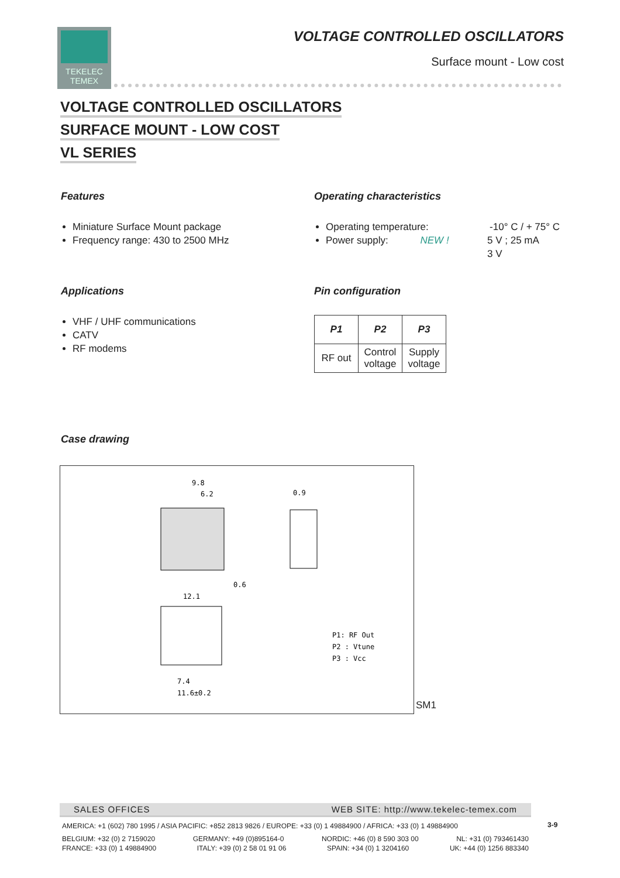TEKELEC
TEMEX
VOLTAGE CONTROLLED OSCILLATORS
Surface mount - Low cost
VOLTAGE CONTROLLED OSCILLATORS
SURFACE MOUNT - LOW COST
VL SERIES
Features
Miniature Surface Mount package
Frequency range: 430 to 2500 MHz
Operating characteristics
Operating temperature: -10° C / + 75° C
Power supply: NEW ! 5 V ; 25 mA
3 V
Applications
VHF / UHF communications
CATV
RF modems
Pin configuration
| P1 | P2 | P3 |
| --- | --- | --- |
| RF out | Control voltage | Supply voltage |
Case drawing
9.8
6.2
0.9
12.1
0.6
P1: RF Out
P2 : Vtune
P3 : Vcc
7.4
11.6±0.2
SM1
SALES OFFICES WEB SITE: http://www.tekelec-temex.com
AMERICA: +1 (602) 780 1995 / ASIA PACIFIC: +852 2813 9826 / EUROPE: +33 (0) 1 49884900 / AFRICA: +33 (0) 1 49884900
BELGIUM: +32 (0) 2 7159020 GERMANY: +49 (0)895164-0 NORDIC: +46 (0) 8 590 303 00 NL: +31 (0) 793461430
FRANCE: +33 (0) 1 49884900 ITALY: +39 (0) 2 58 01 91 06 SPAIN: +34 (0) 1 3204160 UK: +44 (0) 1256 883340
3-9